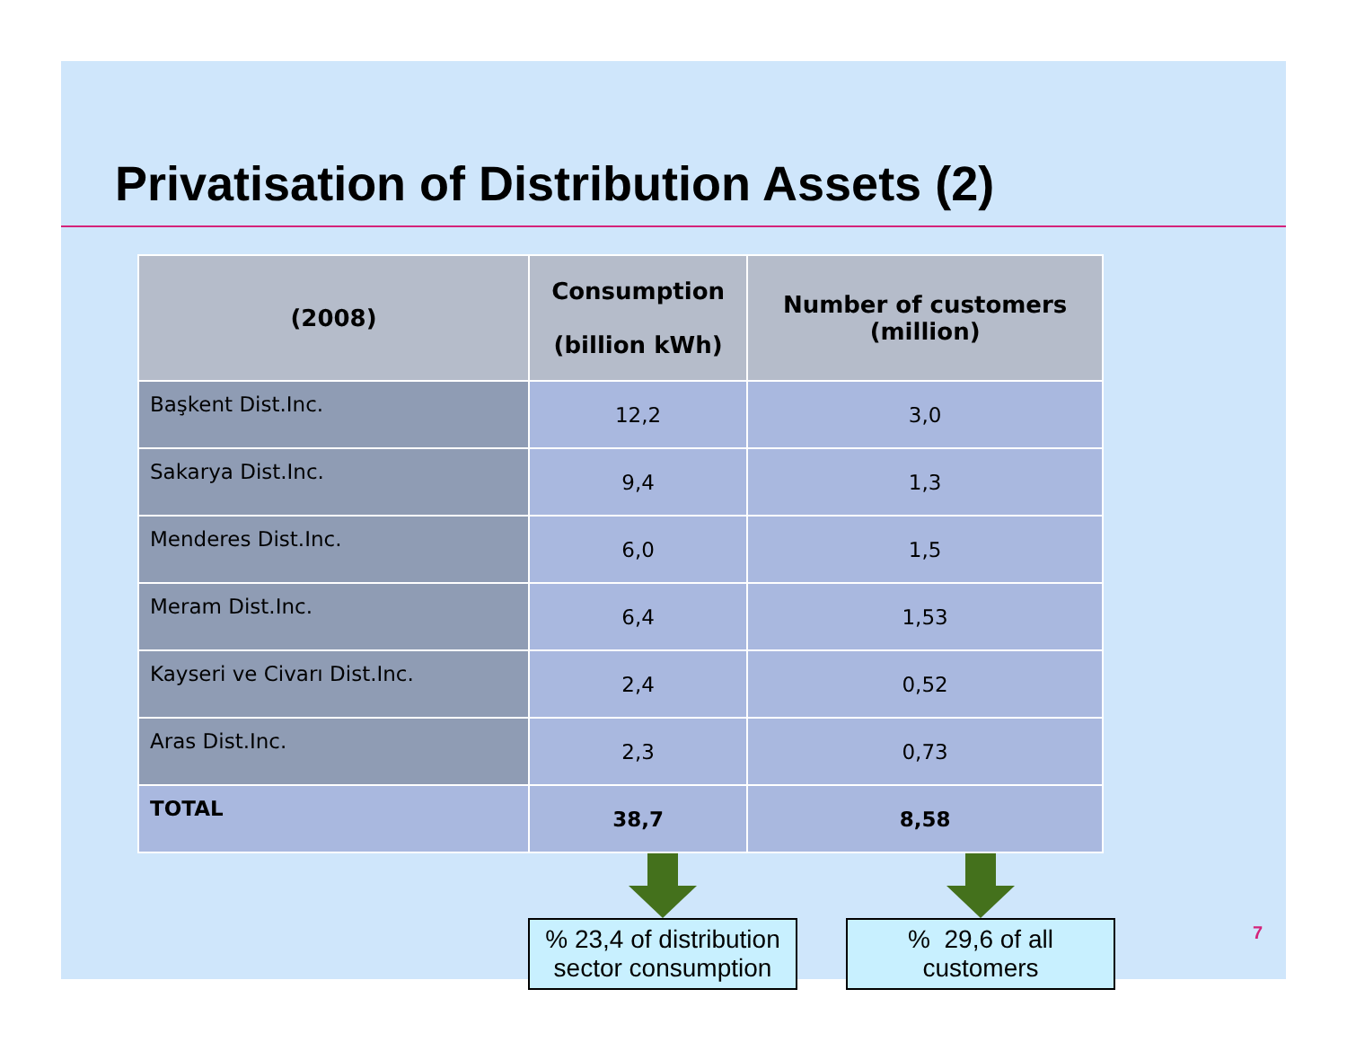Privatisation of Distribution Assets (2)
| (2008) | Consumption (billion kWh) | Number of customers (million) |
| --- | --- | --- |
| Başkent Dist.Inc. | 12,2 | 3,0 |
| Sakarya Dist.Inc. | 9,4 | 1,3 |
| Menderes Dist.Inc. | 6,0 | 1,5 |
| Meram Dist.Inc. | 6,4 | 1,53 |
| Kayseri ve Civarı Dist.Inc. | 2,4 | 0,52 |
| Aras Dist.Inc. | 2,3 | 0,73 |
| TOTAL | 38,7 | 8,58 |
% 23,4 of distribution sector consumption
% 29,6 of all customers
7